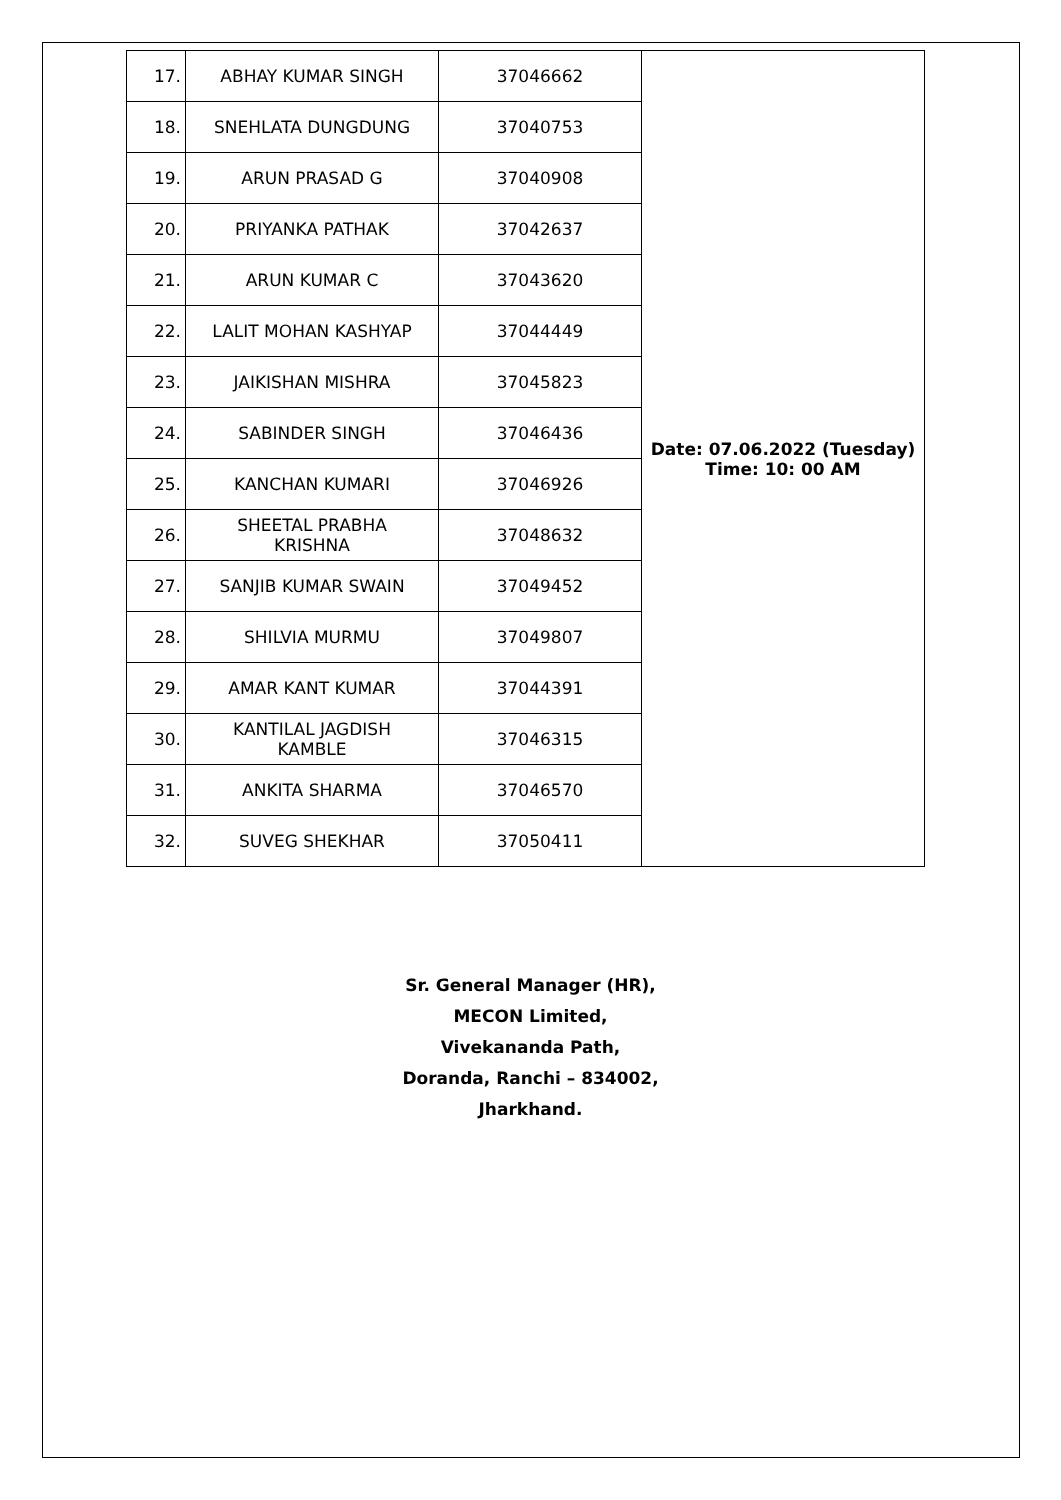| 17. | ABHAY KUMAR SINGH | 37046662 | Date: 07.06.2022 (Tuesday) Time: 10: 00 AM |
| 18. | SNEHLATA DUNGDUNG | 37040753 | |
| 19. | ARUN PRASAD G | 37040908 | |
| 20. | PRIYANKA PATHAK | 37042637 | |
| 21. | ARUN KUMAR C | 37043620 | |
| 22. | LALIT MOHAN KASHYAP | 37044449 | |
| 23. | JAIKISHAN MISHRA | 37045823 | |
| 24. | SABINDER SINGH | 37046436 | |
| 25. | KANCHAN KUMARI | 37046926 | |
| 26. | SHEETAL PRABHA KRISHNA | 37048632 | |
| 27. | SANJIB KUMAR SWAIN | 37049452 | |
| 28. | SHILVIA MURMU | 37049807 | |
| 29. | AMAR KANT KUMAR | 37044391 | |
| 30. | KANTILAL JAGDISH KAMBLE | 37046315 | |
| 31. | ANKITA SHARMA | 37046570 | |
| 32. | SUVEG SHEKHAR | 37050411 | |
Sr. General Manager (HR),
MECON Limited,
Vivekananda Path,
Doranda, Ranchi – 834002,
Jharkhand.